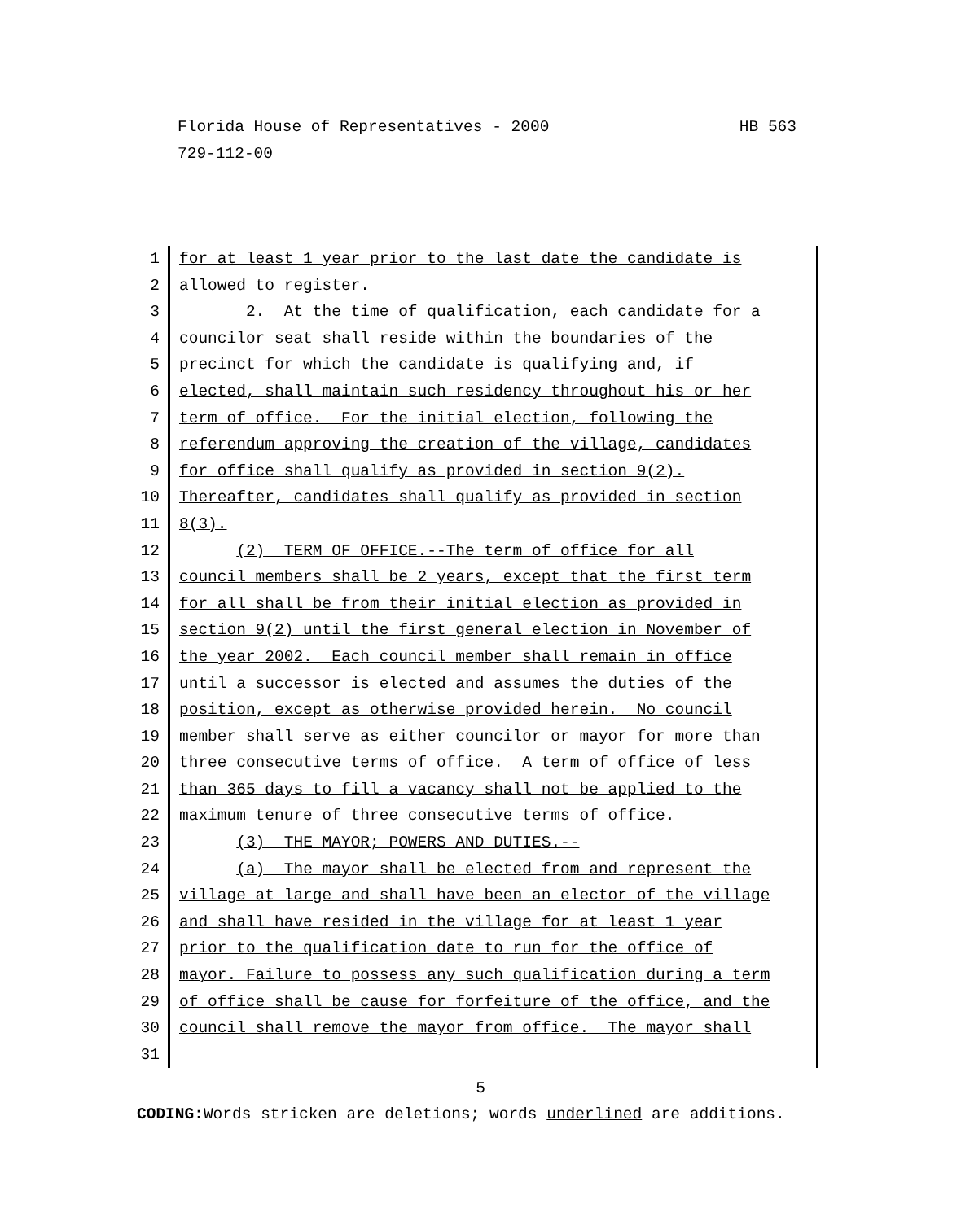HB 563 Florida House of Representatives - 2000
729-112-00
1 for at least 1 year prior to the last date the candidate is
2 allowed to register.
3 2. At the time of qualification, each candidate for a
4 councilor seat shall reside within the boundaries of the
5 precinct for which the candidate is qualifying and, if
6 elected, shall maintain such residency throughout his or her
7 term of office. For the initial election, following the
8 referendum approving the creation of the village, candidates
9 for office shall qualify as provided in section 9(2).
10 Thereafter, candidates shall qualify as provided in section
11 8(3).
12 (2) TERM OF OFFICE.--The term of office for all
13 council members shall be 2 years, except that the first term
14 for all shall be from their initial election as provided in
15 section 9(2) until the first general election in November of
16 the year 2002. Each council member shall remain in office
17 until a successor is elected and assumes the duties of the
18 position, except as otherwise provided herein. No council
19 member shall serve as either councilor or mayor for more than
20 three consecutive terms of office. A term of office of less
21 than 365 days to fill a vacancy shall not be applied to the
22 maximum tenure of three consecutive terms of office.
23 (3) THE MAYOR; POWERS AND DUTIES.--
24 (a) The mayor shall be elected from and represent the
25 village at large and shall have been an elector of the village
26 and shall have resided in the village for at least 1 year
27 prior to the qualification date to run for the office of
28 mayor. Failure to possess any such qualification during a term
29 of office shall be cause for forfeiture of the office, and the
30 council shall remove the mayor from office. The mayor shall
31
5
CODING: Words stricken are deletions; words underlined are additions.